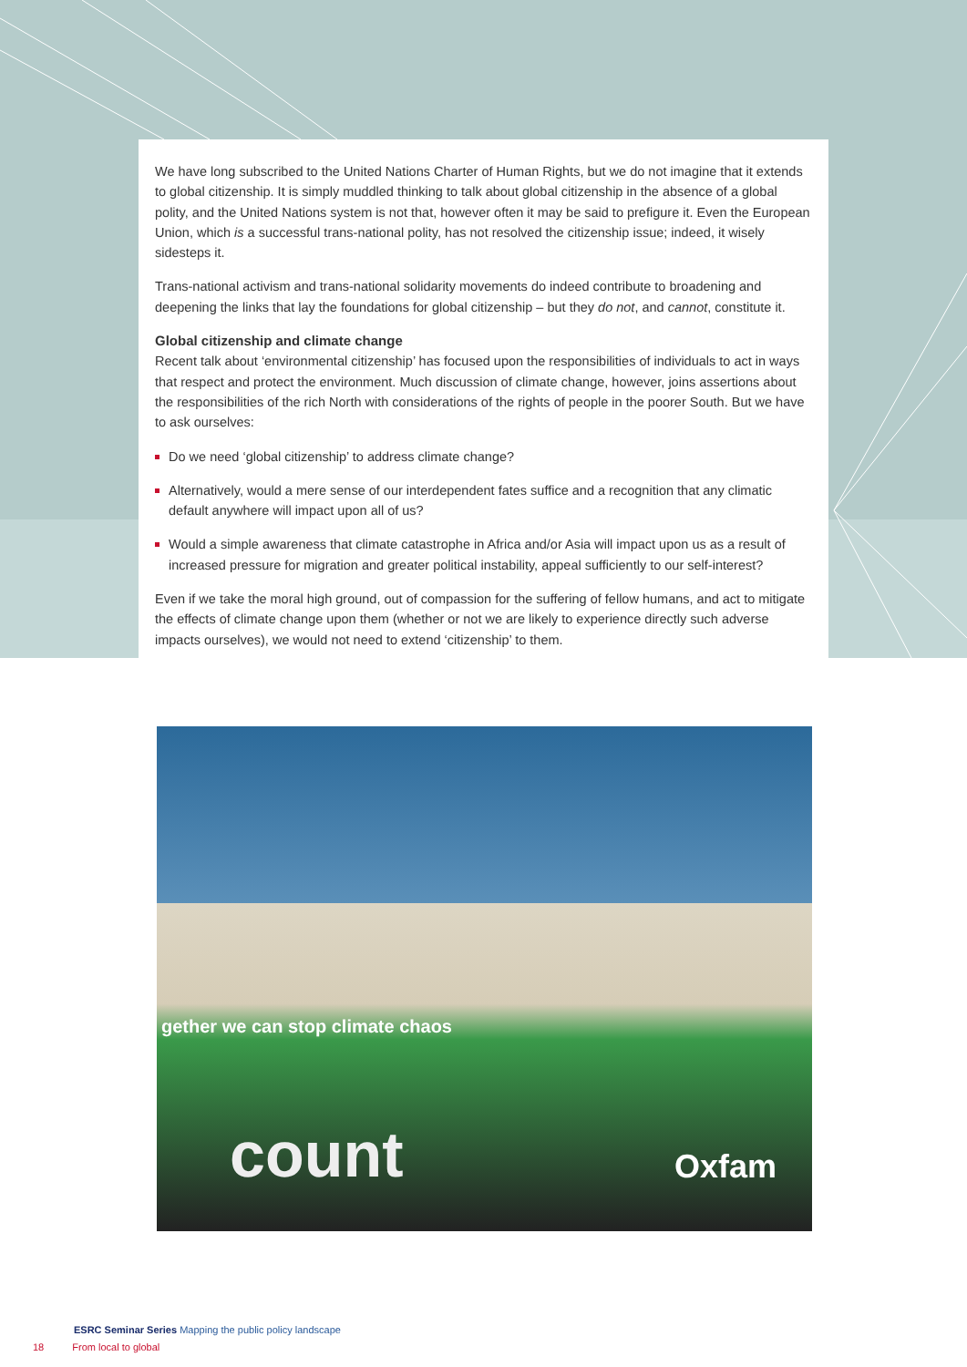We have long subscribed to the United Nations Charter of Human Rights, but we do not imagine that it extends to global citizenship. It is simply muddled thinking to talk about global citizenship in the absence of a global polity, and the United Nations system is not that, however often it may be said to prefigure it. Even the European Union, which is a successful trans-national polity, has not resolved the citizenship issue; indeed, it wisely sidesteps it.
Trans-national activism and trans-national solidarity movements do indeed contribute to broadening and deepening the links that lay the foundations for global citizenship – but they do not, and cannot, constitute it.
Global citizenship and climate change
Recent talk about ‘environmental citizenship’ has focused upon the responsibilities of individuals to act in ways that respect and protect the environment. Much discussion of climate change, however, joins assertions about the responsibilities of the rich North with considerations of the rights of people in the poorer South. But we have to ask ourselves:
Do we need ‘global citizenship’ to address climate change?
Alternatively, would a mere sense of our interdependent fates suffice and a recognition that any climatic default anywhere will impact upon all of us?
Would a simple awareness that climate catastrophe in Africa and/or Asia will impact upon us as a result of increased pressure for migration and greater political instability, appeal sufficiently to our self-interest?
Even if we take the moral high ground, out of compassion for the suffering of fellow humans, and act to mitigate the effects of climate change upon them (whether or not we are likely to experience directly such adverse impacts ourselves), we would not need to extend ‘citizenship’ to them.
gether we can stop climate chaos
count Oxfam
ESRC Seminar Series Mapping the public policy landscape
18 From local to global